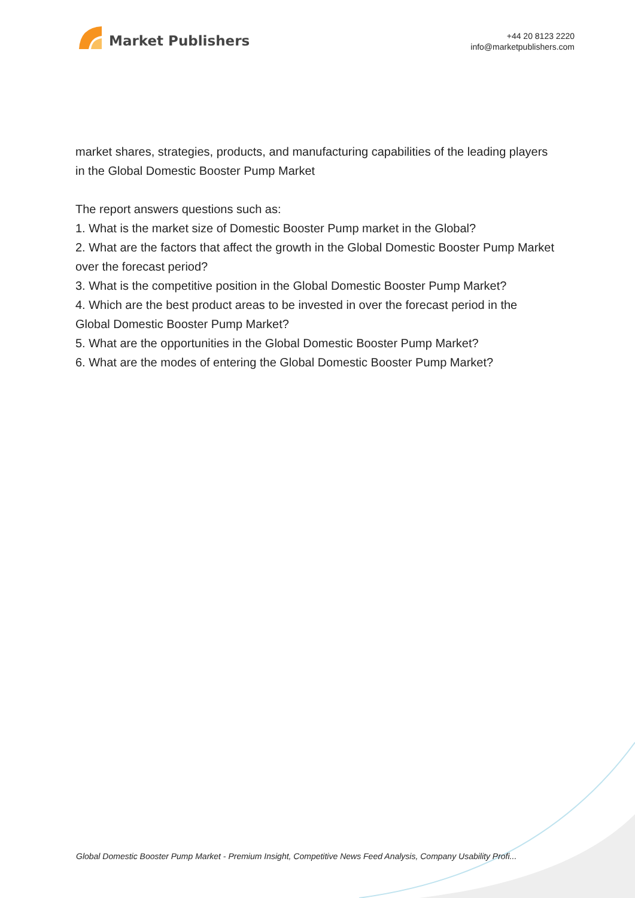Market Publishers
+44 20 8123 2220
info@marketpublishers.com
market shares, strategies, products, and manufacturing capabilities of the leading players in the Global Domestic Booster Pump Market
The report answers questions such as:
1. What is the market size of Domestic Booster Pump market in the Global?
2. What are the factors that affect the growth in the Global Domestic Booster Pump Market over the forecast period?
3. What is the competitive position in the Global Domestic Booster Pump Market?
4. Which are the best product areas to be invested in over the forecast period in the Global Domestic Booster Pump Market?
5. What are the opportunities in the Global Domestic Booster Pump Market?
6. What are the modes of entering the Global Domestic Booster Pump Market?
Global Domestic Booster Pump Market - Premium Insight, Competitive News Feed Analysis, Company Usability Profi...